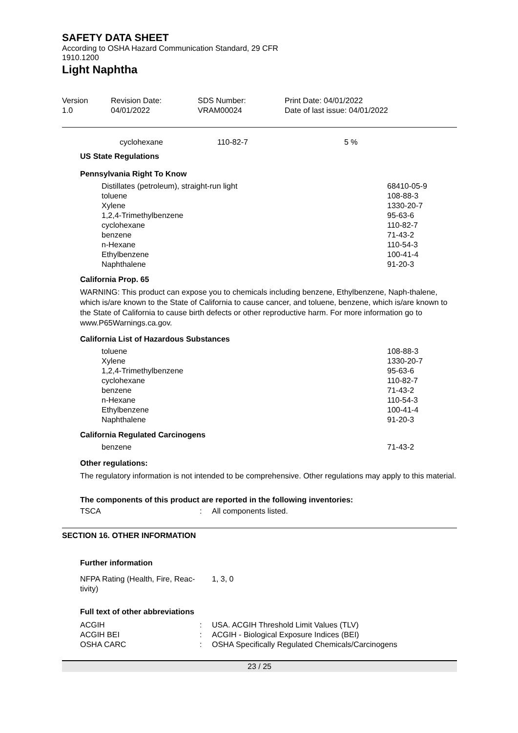SAFETY DATA SHEET
According to OSHA Hazard Communication Standard, 29 CFR 1910.1200
Light Naphtha
| Version 1.0 | Revision Date: 04/01/2022 | SDS Number: VRAM00024 | Print Date: 04/01/2022 Date of last issue: 04/01/2022 |
| | cyclohexane | 110-82-7 | 5 % |
US State Regulations
Pennsylvania Right To Know
| Distillates (petroleum), straight-run light | 68410-05-9 |
| toluene | 108-88-3 |
| Xylene | 1330-20-7 |
| 1,2,4-Trimethylbenzene | 95-63-6 |
| cyclohexane | 110-82-7 |
| benzene | 71-43-2 |
| n-Hexane | 110-54-3 |
| Ethylbenzene | 100-41-4 |
| Naphthalene | 91-20-3 |
California Prop. 65
WARNING: This product can expose you to chemicals including benzene, Ethylbenzene, Naph-thalene, which is/are known to the State of California to cause cancer, and toluene, benzene, which is/are known to the State of California to cause birth defects or other reproductive harm. For more information go to www.P65Warnings.ca.gov.
California List of Hazardous Substances
| toluene | 108-88-3 |
| Xylene | 1330-20-7 |
| 1,2,4-Trimethylbenzene | 95-63-6 |
| cyclohexane | 110-82-7 |
| benzene | 71-43-2 |
| n-Hexane | 110-54-3 |
| Ethylbenzene | 100-41-4 |
| Naphthalene | 91-20-3 |
California Regulated Carcinogens
| benzene | 71-43-2 |
Other regulations:
The regulatory information is not intended to be comprehensive. Other regulations may apply to this material.
The components of this product are reported in the following inventories:
| TSCA | : | All components listed. |
SECTION 16. OTHER INFORMATION
Further information
| NFPA Rating (Health, Fire, Reac-tivity) | 1, 3, 0 |
Full text of other abbreviations
| ACGIH | : | USA. ACGIH Threshold Limit Values (TLV) |
| ACGIH BEI | : | ACGIH - Biological Exposure Indices (BEI) |
| OSHA CARC | : | OSHA Specifically Regulated Chemicals/Carcinogens |
23 / 25